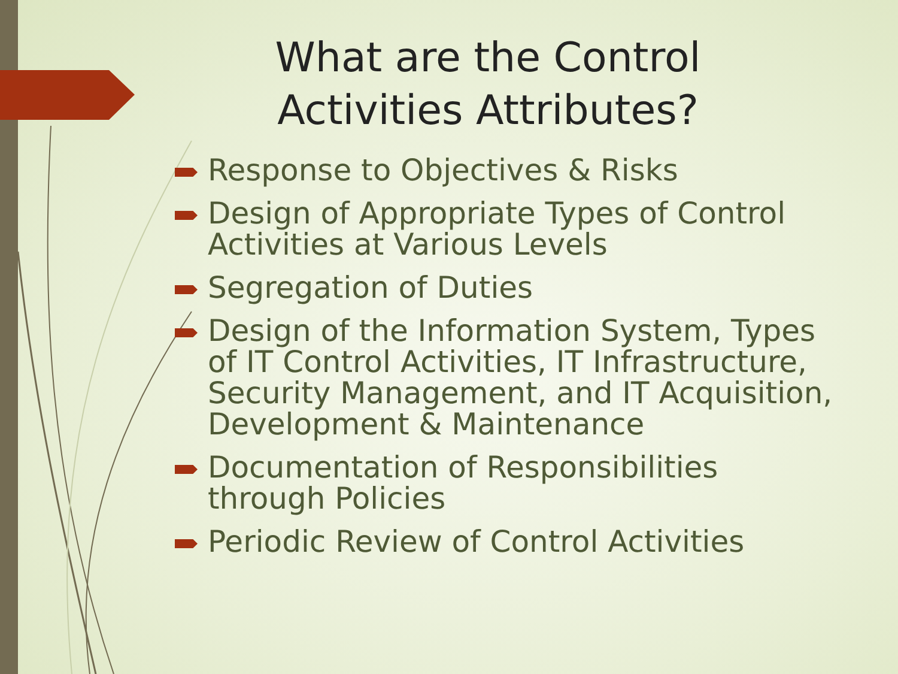What are the Control Activities Attributes?
Response to Objectives & Risks
Design of Appropriate Types of Control Activities at Various Levels
Segregation of Duties
Design of the Information System, Types of IT Control Activities, IT Infrastructure, Security Management, and IT Acquisition, Development & Maintenance
Documentation of Responsibilities through Policies
Periodic Review of Control Activities